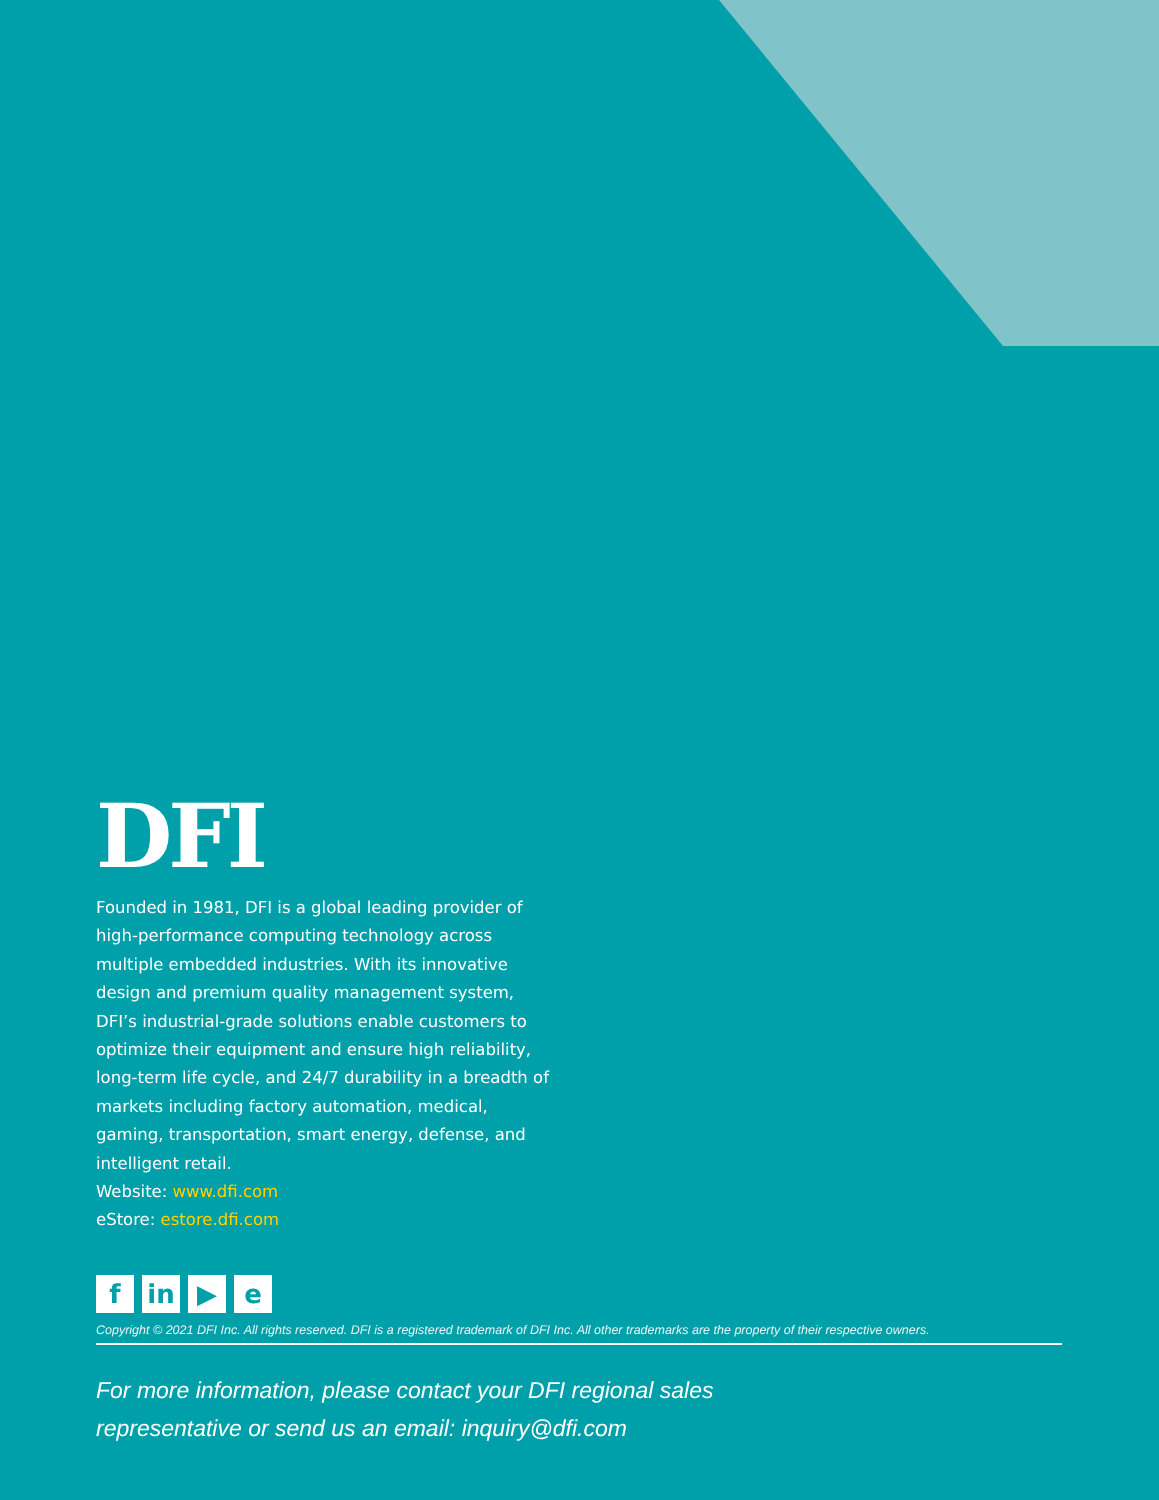DFI
Founded in 1981, DFI is a global leading provider of high-performance computing technology across multiple embedded industries. With its innovative design and premium quality management system, DFI’s industrial-grade solutions enable customers to optimize their equipment and ensure high reliability, long-term life cycle, and 24/7 durability in a breadth of markets including factory automation, medical, gaming, transportation, smart energy, defense, and intelligent retail.
Website: www.dfi.com
eStore: estore.dfi.com
fin ▶ e
Copyright © 2021 DFI Inc. All rights reserved. DFI is a registered trademark of DFI Inc. All other trademarks are the property of their respective owners.
For more information, please contact your DFI regional sales
representative or send us an email: inquiry@dfi.com